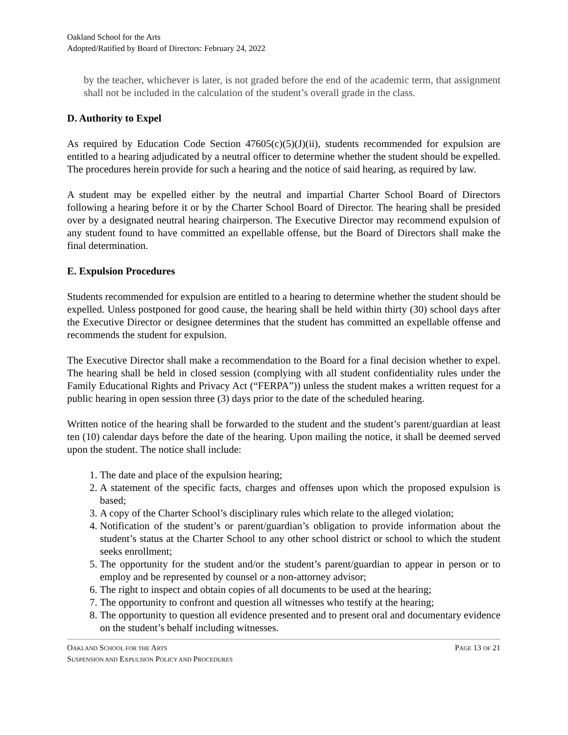Oakland School for the Arts
Adopted/Ratified by Board of Directors: February 24, 2022
by the teacher, whichever is later, is not graded before the end of the academic term, that assignment shall not be included in the calculation of the student’s overall grade in the class.
D. Authority to Expel
As required by Education Code Section 47605(c)(5)(J)(ii), students recommended for expulsion are entitled to a hearing adjudicated by a neutral officer to determine whether the student should be expelled. The procedures herein provide for such a hearing and the notice of said hearing, as required by law.
A student may be expelled either by the neutral and impartial Charter School Board of Directors following a hearing before it or by the Charter School Board of Director. The hearing shall be presided over by a designated neutral hearing chairperson. The Executive Director may recommend expulsion of any student found to have committed an expellable offense, but the Board of Directors shall make the final determination.
E. Expulsion Procedures
Students recommended for expulsion are entitled to a hearing to determine whether the student should be expelled. Unless postponed for good cause, the hearing shall be held within thirty (30) school days after the Executive Director or designee determines that the student has committed an expellable offense and recommends the student for expulsion.
The Executive Director shall make a recommendation to the Board for a final decision whether to expel. The hearing shall be held in closed session (complying with all student confidentiality rules under the Family Educational Rights and Privacy Act (“FERPA”)) unless the student makes a written request for a public hearing in open session three (3) days prior to the date of the scheduled hearing.
Written notice of the hearing shall be forwarded to the student and the student’s parent/guardian at least ten (10) calendar days before the date of the hearing. Upon mailing the notice, it shall be deemed served upon the student. The notice shall include:
1. The date and place of the expulsion hearing;
2. A statement of the specific facts, charges and offenses upon which the proposed expulsion is based;
3. A copy of the Charter School’s disciplinary rules which relate to the alleged violation;
4. Notification of the student’s or parent/guardian’s obligation to provide information about the student’s status at the Charter School to any other school district or school to which the student seeks enrollment;
5. The opportunity for the student and/or the student’s parent/guardian to appear in person or to employ and be represented by counsel or a non-attorney advisor;
6. The right to inspect and obtain copies of all documents to be used at the hearing;
7. The opportunity to confront and question all witnesses who testify at the hearing;
8. The opportunity to question all evidence presented and to present oral and documentary evidence on the student’s behalf including witnesses.
OAKLAND SCHOOL FOR THE ARTS PAGE 13 OF 21
SUSPENSION AND EXPULSION POLICY AND PROCEDURES